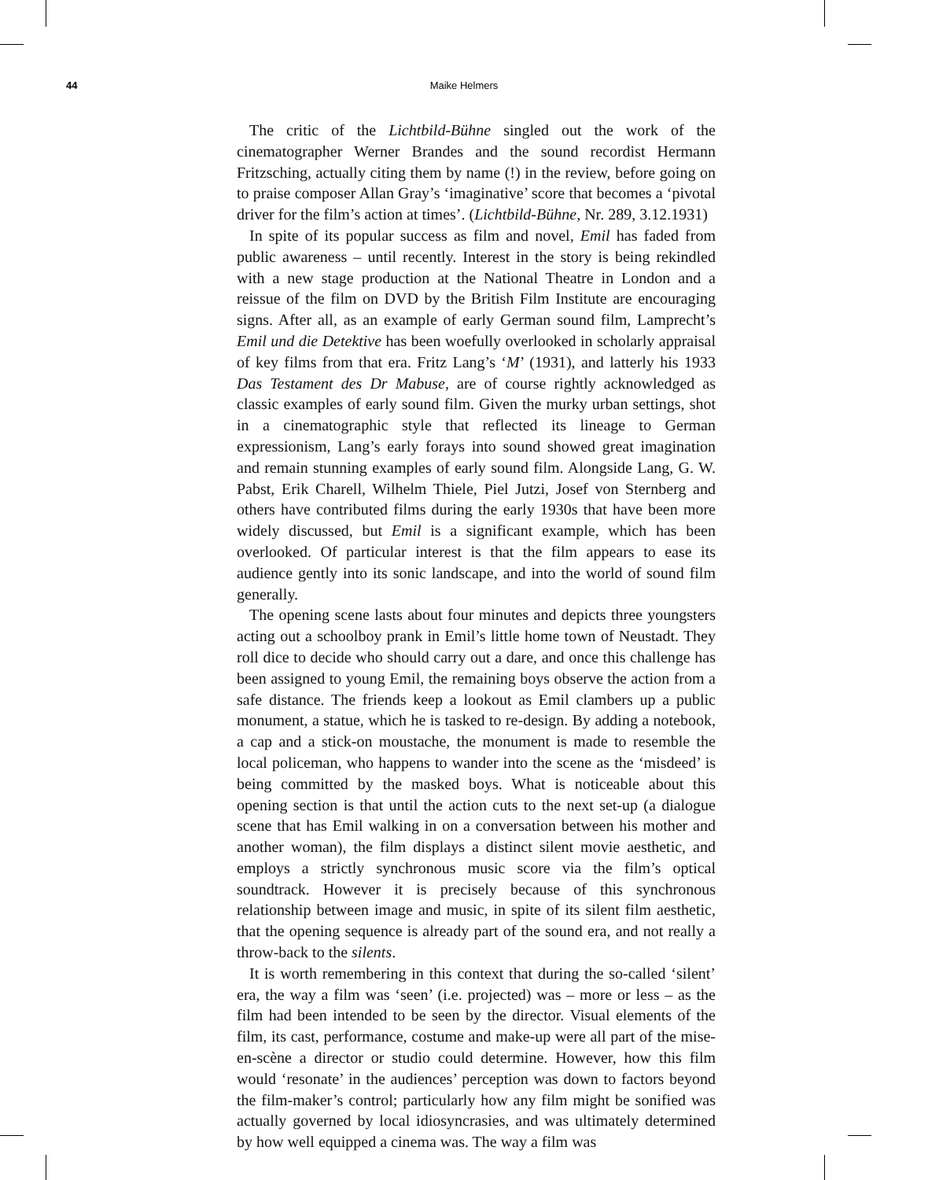44 Maike Helmers
The critic of the Lichtbild-Bühne singled out the work of the cinematographer Werner Brandes and the sound recordist Hermann Fritzsching, actually citing them by name (!) in the review, before going on to praise composer Allan Gray’s ‘imaginative’ score that becomes a ‘pivotal driver for the film’s action at times’. (Lichtbild-Bühne, Nr. 289, 3.12.1931)
In spite of its popular success as film and novel, Emil has faded from public awareness – until recently. Interest in the story is being rekindled with a new stage production at the National Theatre in London and a reissue of the film on DVD by the British Film Institute are encouraging signs. After all, as an example of early German sound film, Lamprecht’s Emil und die Detektive has been woefully overlooked in scholarly appraisal of key films from that era. Fritz Lang’s ‘M’ (1931), and latterly his 1933 Das Testament des Dr Mabuse, are of course rightly acknowledged as classic examples of early sound film. Given the murky urban settings, shot in a cinematographic style that reflected its lineage to German expressionism, Lang’s early forays into sound showed great imagination and remain stunning examples of early sound film. Alongside Lang, G. W. Pabst, Erik Charell, Wilhelm Thiele, Piel Jutzi, Josef von Sternberg and others have contributed films during the early 1930s that have been more widely discussed, but Emil is a significant example, which has been overlooked. Of particular interest is that the film appears to ease its audience gently into its sonic landscape, and into the world of sound film generally.
The opening scene lasts about four minutes and depicts three youngsters acting out a schoolboy prank in Emil’s little home town of Neustadt. They roll dice to decide who should carry out a dare, and once this challenge has been assigned to young Emil, the remaining boys observe the action from a safe distance. The friends keep a lookout as Emil clambers up a public monument, a statue, which he is tasked to re-design. By adding a notebook, a cap and a stick-on moustache, the monument is made to resemble the local policeman, who happens to wander into the scene as the ‘misdeed’ is being committed by the masked boys. What is noticeable about this opening section is that until the action cuts to the next set-up (a dialogue scene that has Emil walking in on a conversation between his mother and another woman), the film displays a distinct silent movie aesthetic, and employs a strictly synchronous music score via the film’s optical soundtrack. However it is precisely because of this synchronous relationship between image and music, in spite of its silent film aesthetic, that the opening sequence is already part of the sound era, and not really a throw-back to the silents.
It is worth remembering in this context that during the so-called ‘silent’ era, the way a film was ‘seen’ (i.e. projected) was – more or less – as the film had been intended to be seen by the director. Visual elements of the film, its cast, performance, costume and make-up were all part of the mise-en-scène a director or studio could determine. However, how this film would ‘resonate’ in the audiences’ perception was down to factors beyond the film-maker’s control; particularly how any film might be sonified was actually governed by local idiosyncrasies, and was ultimately determined by how well equipped a cinema was. The way a film was